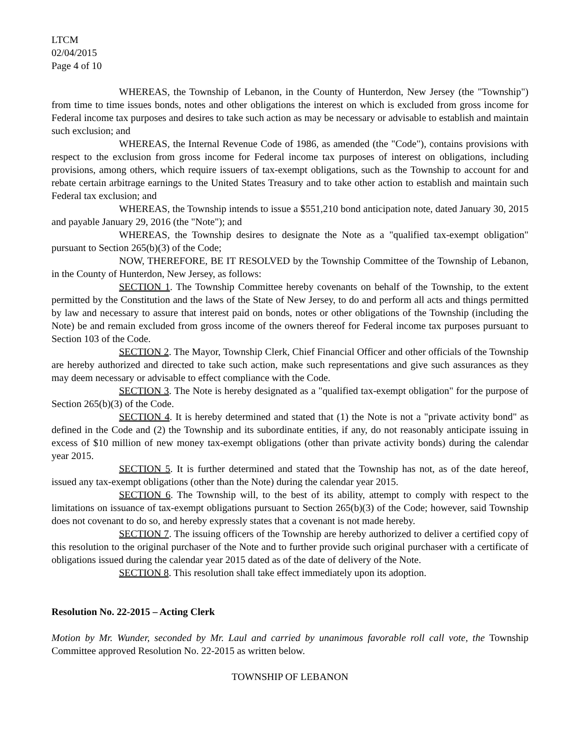LTCM
02/04/2015
Page 4 of 10
WHEREAS, the Township of Lebanon, in the County of Hunterdon, New Jersey (the "Township") from time to time issues bonds, notes and other obligations the interest on which is excluded from gross income for Federal income tax purposes and desires to take such action as may be necessary or advisable to establish and maintain such exclusion; and
WHEREAS, the Internal Revenue Code of 1986, as amended (the "Code"), contains provisions with respect to the exclusion from gross income for Federal income tax purposes of interest on obligations, including provisions, among others, which require issuers of tax-exempt obligations, such as the Township to account for and rebate certain arbitrage earnings to the United States Treasury and to take other action to establish and maintain such Federal tax exclusion; and
WHEREAS, the Township intends to issue a $551,210 bond anticipation note, dated January 30, 2015 and payable January 29, 2016 (the "Note"); and
WHEREAS, the Township desires to designate the Note as a "qualified tax-exempt obligation" pursuant to Section 265(b)(3) of the Code;
NOW, THEREFORE, BE IT RESOLVED by the Township Committee of the Township of Lebanon, in the County of Hunterdon, New Jersey, as follows:
SECTION 1. The Township Committee hereby covenants on behalf of the Township, to the extent permitted by the Constitution and the laws of the State of New Jersey, to do and perform all acts and things permitted by law and necessary to assure that interest paid on bonds, notes or other obligations of the Township (including the Note) be and remain excluded from gross income of the owners thereof for Federal income tax purposes pursuant to Section 103 of the Code.
SECTION 2. The Mayor, Township Clerk, Chief Financial Officer and other officials of the Township are hereby authorized and directed to take such action, make such representations and give such assurances as they may deem necessary or advisable to effect compliance with the Code.
SECTION 3. The Note is hereby designated as a "qualified tax-exempt obligation" for the purpose of Section 265(b)(3) of the Code.
SECTION 4. It is hereby determined and stated that (1) the Note is not a "private activity bond" as defined in the Code and (2) the Township and its subordinate entities, if any, do not reasonably anticipate issuing in excess of $10 million of new money tax-exempt obligations (other than private activity bonds) during the calendar year 2015.
SECTION 5. It is further determined and stated that the Township has not, as of the date hereof, issued any tax-exempt obligations (other than the Note) during the calendar year 2015.
SECTION 6. The Township will, to the best of its ability, attempt to comply with respect to the limitations on issuance of tax-exempt obligations pursuant to Section 265(b)(3) of the Code; however, said Township does not covenant to do so, and hereby expressly states that a covenant is not made hereby.
SECTION 7. The issuing officers of the Township are hereby authorized to deliver a certified copy of this resolution to the original purchaser of the Note and to further provide such original purchaser with a certificate of obligations issued during the calendar year 2015 dated as of the date of delivery of the Note.
SECTION 8. This resolution shall take effect immediately upon its adoption.
Resolution No. 22-2015 – Acting Clerk
Motion by Mr. Wunder, seconded by Mr. Laul and carried by unanimous favorable roll call vote, the Township Committee approved Resolution No. 22-2015 as written below.
TOWNSHIP OF LEBANON